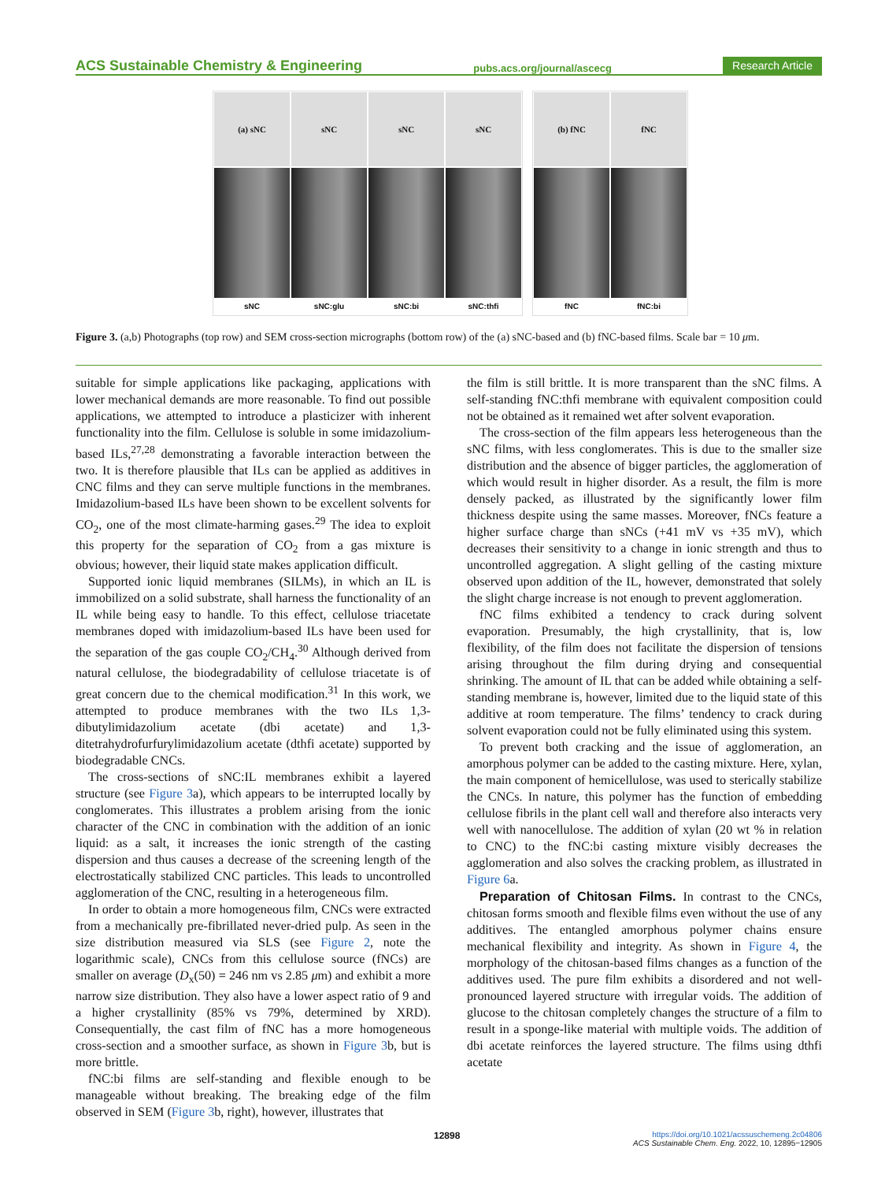ACS Sustainable Chemistry & Engineering pubs.acs.org/journal/ascecg Research Article
(a) sNC sNC sNC sNC
sNC sNC:glu sNC:bi sNC:thfi
(b) fNC fNC
fNC fNC:bi
Figure 3. (a,b) Photographs (top row) and SEM cross-section micrographs (bottom row) of the (a) sNC-based and (b) fNC-based films. Scale bar = 10 μm.
suitable for simple applications like packaging, applications with lower mechanical demands are more reasonable. To find out possible applications, we attempted to introduce a plasticizer with inherent functionality into the film. Cellulose is soluble in some imidazolium-based ILs,<sup>27,28</sup> demonstrating a favorable interaction between the two. It is therefore plausible that ILs can be applied as additives in CNC films and they can serve multiple functions in the membranes. Imidazolium-based ILs have been shown to be excellent solvents for CO<sub>2</sub>, one of the most climate-harming gases.<sup>29</sup> The idea to exploit this property for the separation of CO<sub>2</sub> from a gas mixture is obvious; however, their liquid state makes application difficult.
Supported ionic liquid membranes (SILMs), in which an IL is immobilized on a solid substrate, shall harness the functionality of an IL while being easy to handle. To this effect, cellulose triacetate membranes doped with imidazolium-based ILs have been used for the separation of the gas couple CO<sub>2</sub>/CH<sub>4</sub>.<sup>30</sup> Although derived from natural cellulose, the biodegradability of cellulose triacetate is of great concern due to the chemical modification.<sup>31</sup> In this work, we attempted to produce membranes with the two ILs 1,3-dibutylimidazolium acetate (dbi acetate) and 1,3-ditetrahydrofurfurylimidazolium acetate (dthfi acetate) supported by biodegradable CNCs.
The cross-sections of sNC:IL membranes exhibit a layered structure (see Figure 3a), which appears to be interrupted locally by conglomerates. This illustrates a problem arising from the ionic character of the CNC in combination with the addition of an ionic liquid: as a salt, it increases the ionic strength of the casting dispersion and thus causes a decrease of the screening length of the electrostatically stabilized CNC particles. This leads to uncontrolled agglomeration of the CNC, resulting in a heterogeneous film.
In order to obtain a more homogeneous film, CNCs were extracted from a mechanically pre-fibrillated never-dried pulp. As seen in the size distribution measured via SLS (see Figure 2, note the logarithmic scale), CNCs from this cellulose source (fNCs) are smaller on average (D<sub>x</sub>(50) = 246 nm vs 2.85 μm) and exhibit a more narrow size distribution. They also have a lower aspect ratio of 9 and a higher crystallinity (85% vs 79%, determined by XRD). Consequentially, the cast film of fNC has a more homogeneous cross-section and a smoother surface, as shown in Figure 3b, but is more brittle.
fNC:bi films are self-standing and flexible enough to be manageable without breaking. The breaking edge of the film observed in SEM (Figure 3b, right), however, illustrates that
the film is still brittle. It is more transparent than the sNC films. A self-standing fNC:thfi membrane with equivalent composition could not be obtained as it remained wet after solvent evaporation.
The cross-section of the film appears less heterogeneous than the sNC films, with less conglomerates. This is due to the smaller size distribution and the absence of bigger particles, the agglomeration of which would result in higher disorder. As a result, the film is more densely packed, as illustrated by the significantly lower film thickness despite using the same masses. Moreover, fNCs feature a higher surface charge than sNCs (+41 mV vs +35 mV), which decreases their sensitivity to a change in ionic strength and thus to uncontrolled aggregation. A slight gelling of the casting mixture observed upon addition of the IL, however, demonstrated that solely the slight charge increase is not enough to prevent agglomeration.
fNC films exhibited a tendency to crack during solvent evaporation. Presumably, the high crystallinity, that is, low flexibility, of the film does not facilitate the dispersion of tensions arising throughout the film during drying and consequential shrinking. The amount of IL that can be added while obtaining a self-standing membrane is, however, limited due to the liquid state of this additive at room temperature. The films’ tendency to crack during solvent evaporation could not be fully eliminated using this system.
To prevent both cracking and the issue of agglomeration, an amorphous polymer can be added to the casting mixture. Here, xylan, the main component of hemicellulose, was used to sterically stabilize the CNCs. In nature, this polymer has the function of embedding cellulose fibrils in the plant cell wall and therefore also interacts very well with nanocellulose. The addition of xylan (20 wt % in relation to CNC) to the fNC:bi casting mixture visibly decreases the agglomeration and also solves the cracking problem, as illustrated in Figure 6a.
Preparation of Chitosan Films. In contrast to the CNCs, chitosan forms smooth and flexible films even without the use of any additives. The entangled amorphous polymer chains ensure mechanical flexibility and integrity. As shown in Figure 4, the morphology of the chitosan-based films changes as a function of the additives used. The pure film exhibits a disordered and not well-pronounced layered structure with irregular voids. The addition of glucose to the chitosan completely changes the structure of a film to result in a sponge-like material with multiple voids. The addition of dbi acetate reinforces the layered structure. The films using dthfi acetate
12898
https://doi.org/10.1021/acssuschemeng.2c04806
ACS Sustainable Chem. Eng. 2022, 10, 12895−12905